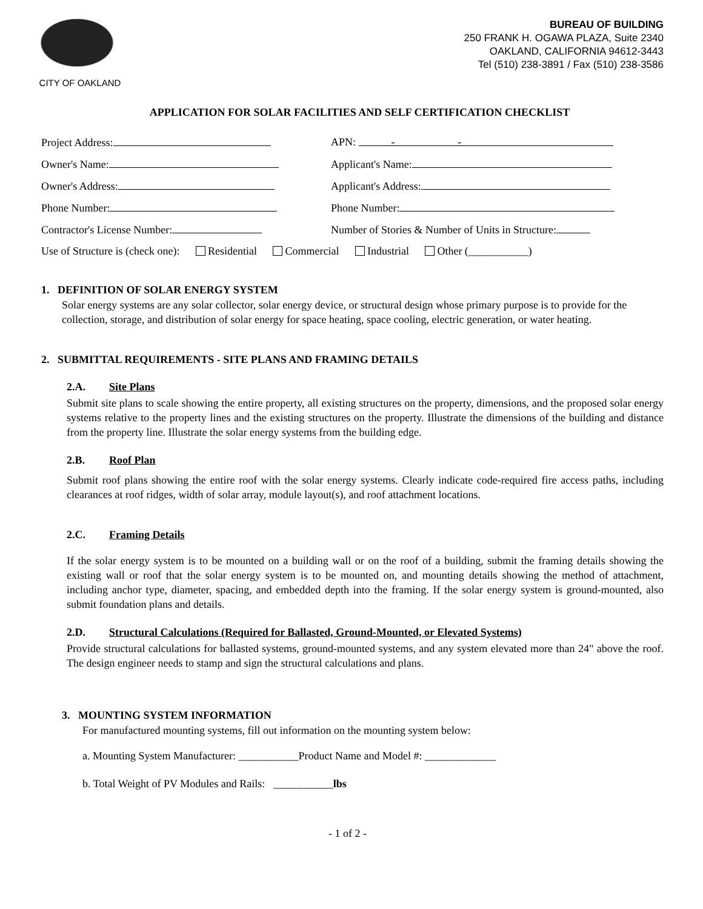CITY OF OAKLAND
BUREAU OF BUILDING
250 FRANK H. OGAWA PLAZA, Suite 2340
OAKLAND, CALIFORNIA 94612-3443
Tel (510) 238-3891 / Fax (510) 238-3586
APPLICATION FOR SOLAR FACILITIES AND SELF CERTIFICATION CHECKLIST
Project Address: APN: - -
Owner's Name: Applicant's Name:
Owner's Address: Applicant's Address:
Phone Number: Phone Number:
Contractor's License Number: Number of Stories & Number of Units in Structure:
Use of Structure is (check one): Residential Commercial Industrial Other (___________)
1. DEFINITION OF SOLAR ENERGY SYSTEM
Solar energy systems are any solar collector, solar energy device, or structural design whose primary purpose is to provide for the collection, storage, and distribution of solar energy for space heating, space cooling, electric generation, or water heating.
2. SUBMITTAL REQUIREMENTS - SITE PLANS AND FRAMING DETAILS
2.A. Site Plans
Submit site plans to scale showing the entire property, all existing structures on the property, dimensions, and the proposed solar energy systems relative to the property lines and the existing structures on the property. Illustrate the dimensions of the building and distance from the property line. Illustrate the solar energy systems from the building edge.
2.B. Roof Plan
Submit roof plans showing the entire roof with the solar energy systems. Clearly indicate code-required fire access paths, including clearances at roof ridges, width of solar array, module layout(s), and roof attachment locations.
2.C. Framing Details
If the solar energy system is to be mounted on a building wall or on the roof of a building, submit the framing details showing the existing wall or roof that the solar energy system is to be mounted on, and mounting details showing the method of attachment, including anchor type, diameter, spacing, and embedded depth into the framing. If the solar energy system is ground-mounted, also submit foundation plans and details.
2.D. Structural Calculations (Required for Ballasted, Ground-Mounted, or Elevated Systems)
Provide structural calculations for ballasted systems, ground-mounted systems, and any system elevated more than 24" above the roof. The design engineer needs to stamp and sign the structural calculations and plans.
3. MOUNTING SYSTEM INFORMATION
For manufactured mounting systems, fill out information on the mounting system below:
a. Mounting System Manufacturer: ___________Product Name and Model #: _____________
b. Total Weight of PV Modules and Rails: ___________lbs
- 1 of 2 -